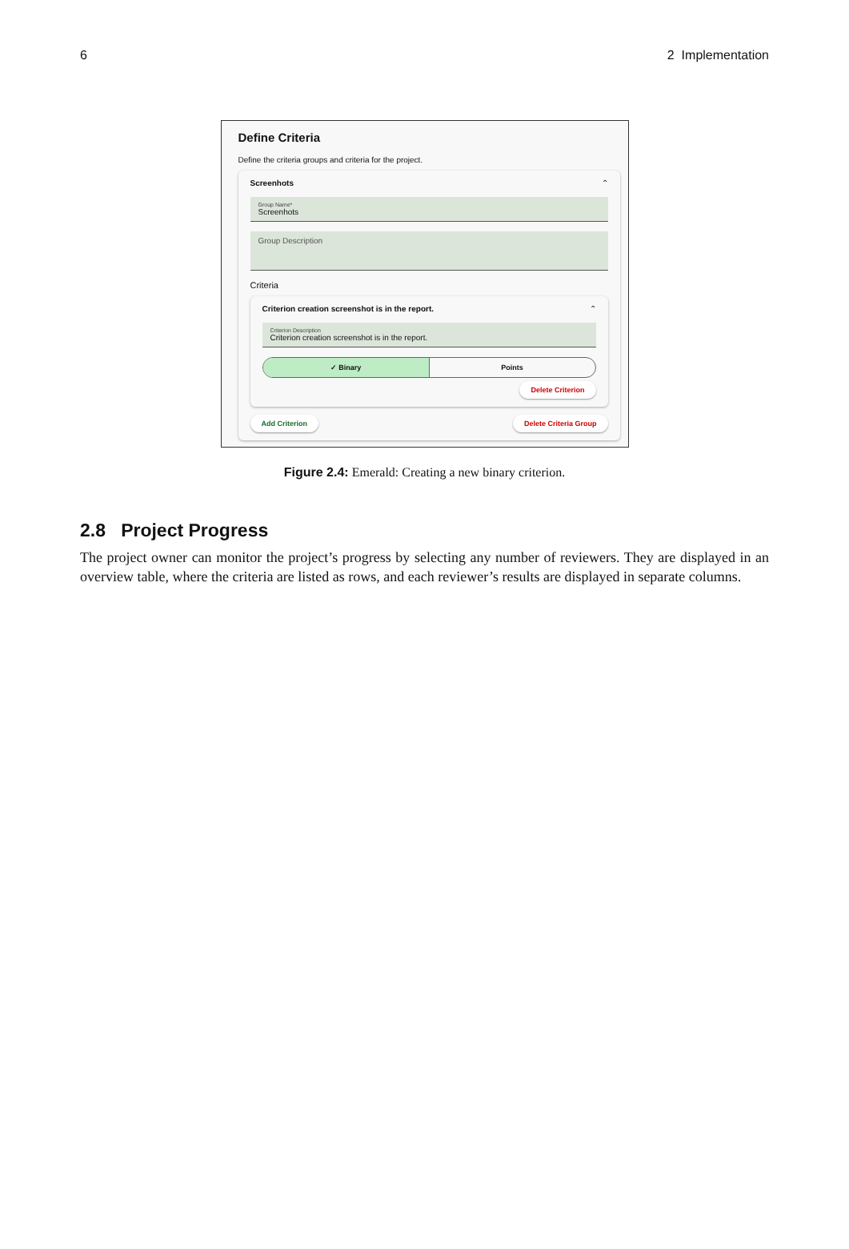6 2 Implementation
Define Criteria
Define the criteria groups and criteria for the project.
Screenhots ⌃
Group Name*
Screenhots
Group Description
Criteria
Criterion creation screenshot is in the report. ⌃
Criterion Description
Criterion creation screenshot is in the report.
✓ Binary Points
Delete Criterion
Add Criterion Delete Criteria Group
Figure 2.4: Emerald: Creating a new binary criterion.
2.8 Project Progress
The project owner can monitor the project’s progress by selecting any number of reviewers. They are displayed in an overview table, where the criteria are listed as rows, and each reviewer’s results are displayed in separate columns.